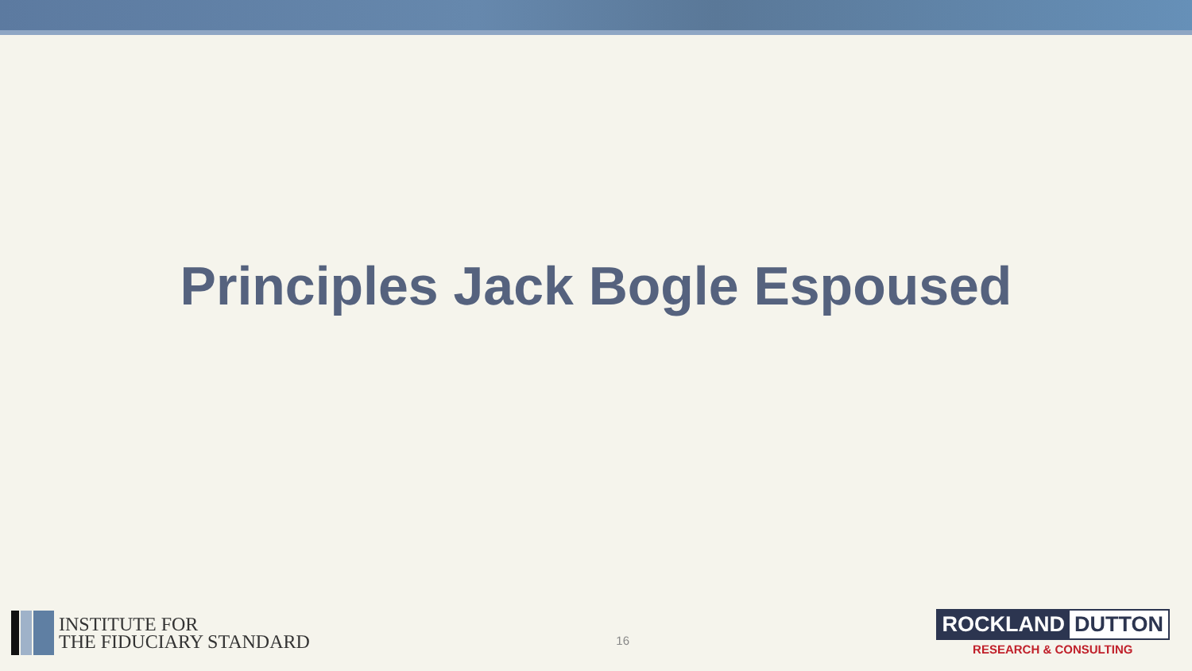Principles Jack Bogle Espoused
INSTITUTE FOR
THE FIDUCIARY STANDARD
16
ROCKLAND DUTTON
RESEARCH & CONSULTING